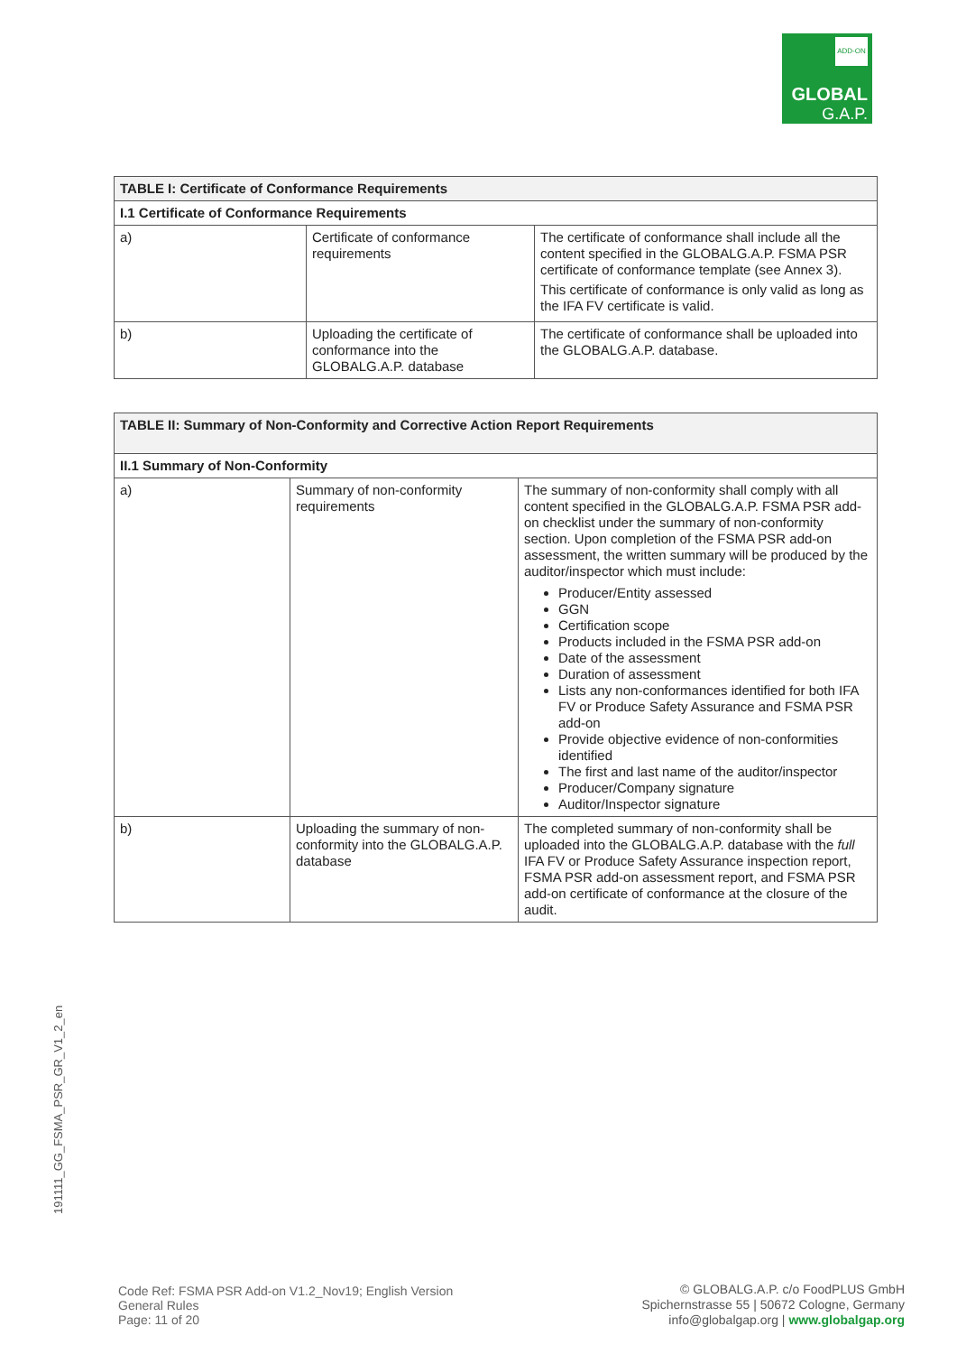ADD-ON
GLOBAL
G.A.P.
| TABLE I: Certificate of Conformance Requirements | | |
| --- | --- | --- |
| I.1 Certificate of Conformance Requirements | | |
| a) | Certificate of conformance requirements | The certificate of conformance shall include all the content specified in the GLOBALG.A.P. FSMA PSR certificate of conformance template (see Annex 3). This certificate of conformance is only valid as long as the IFA FV certificate is valid. |
| b) | Uploading the certificate of conformance into the GLOBALG.A.P. database | The certificate of conformance shall be uploaded into the GLOBALG.A.P. database. |
| TABLE II: Summary of Non-Conformity and Corrective Action Report Requirements | | |
| --- | --- | --- |
| II.1 Summary of Non-Conformity | | |
| a) | Summary of non-conformity requirements | The summary of non-conformity shall comply with all content specified in the GLOBALG.A.P. FSMA PSR add-on checklist under the summary of non-conformity section. Upon completion of the FSMA PSR add-on assessment, the written summary will be produced by the auditor/inspector which must include: Producer/Entity assessed GGN Certification scope Products included in the FSMA PSR add-on Date of the assessment Duration of assessment Lists any non-conformances identified for both IFA FV or Produce Safety Assurance and FSMA PSR add-on Provide objective evidence of non-conformities identified The first and last name of the auditor/inspector Producer/Company signature Auditor/Inspector signature |
| b) | Uploading the summary of non-conformity into the GLOBALG.A.P. database | The completed summary of non-conformity shall be uploaded into the GLOBALG.A.P. database with the full IFA FV or Produce Safety Assurance inspection report, FSMA PSR add-on assessment report, and FSMA PSR add-on certificate of conformance at the closure of the audit. |
191111_GG_FSMA_PSR_GR_V1_2_en
Code Ref: FSMA PSR Add-on V1.2_Nov19; English Version
General Rules
Page: 11 of 20
© GLOBALG.A.P. c/o FoodPLUS GmbH
Spichernstrasse 55 | 50672 Cologne, Germany
info@globalgap.org | www.globalgap.org